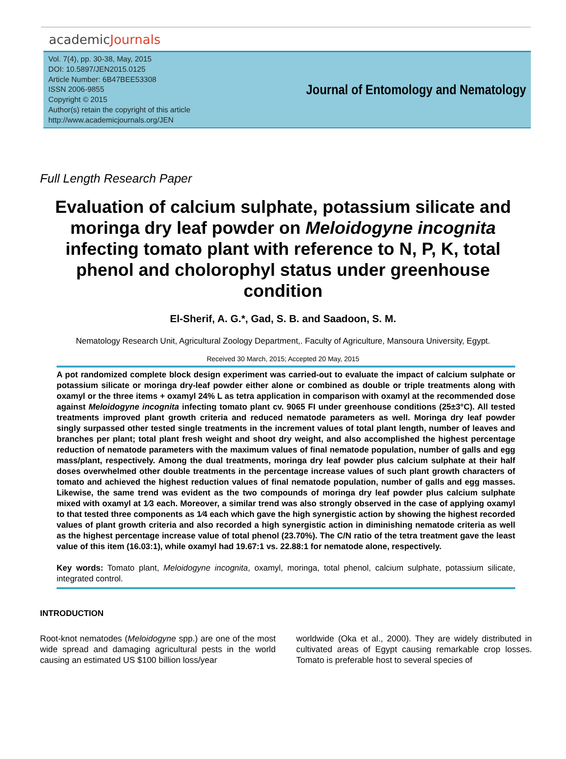academicJournals
Vol. 7(4), pp. 30-38, May, 2015
DOI: 10.5897/JEN2015.0125
Article Number: 6B47BEE53308
ISSN 2006-9855
Copyright © 2015
Author(s) retain the copyright of this article
http://www.academicjournals.org/JEN
Journal of Entomology and Nematology
Full Length Research Paper
Evaluation of calcium sulphate, potassium silicate and moringa dry leaf powder on Meloidogyne incognita infecting tomato plant with reference to N, P, K, total phenol and cholorophyl status under greenhouse condition
El-Sherif, A. G.*, Gad, S. B. and Saadoon, S. M.
Nematology Research Unit, Agricultural Zoology Department,. Faculty of Agriculture, Mansoura University, Egypt.
Received 30 March, 2015; Accepted 20 May, 2015
A pot randomized complete block design experiment was carried-out to evaluate the impact of calcium sulphate or potassium silicate or moringa dry-leaf powder either alone or combined as double or triple treatments along with oxamyl or the three items + oxamyl 24% L as tetra application in comparison with oxamyl at the recommended dose against Meloidogyne incognita infecting tomato plant cv. 9065 FI under greenhouse conditions (25±3°C). All tested treatments improved plant growth criteria and reduced nematode parameters as well. Moringa dry leaf powder singly surpassed other tested single treatments in the increment values of total plant length, number of leaves and branches per plant; total plant fresh weight and shoot dry weight, and also accomplished the highest percentage reduction of nematode parameters with the maximum values of final nematode population, number of galls and egg mass/plant, respectively. Among the dual treatments, moringa dry leaf powder plus calcium sulphate at their half doses overwhelmed other double treatments in the percentage increase values of such plant growth characters of tomato and achieved the highest reduction values of final nematode population, number of galls and egg masses. Likewise, the same trend was evident as the two compounds of moringa dry leaf powder plus calcium sulphate mixed with oxamyl at 1⁄3 each. Moreover, a similar trend was also strongly observed in the case of applying oxamyl to that tested three components as 1⁄4 each which gave the high synergistic action by showing the highest recorded values of plant growth criteria and also recorded a high synergistic action in diminishing nematode criteria as well as the highest percentage increase value of total phenol (23.70%). The C/N ratio of the tetra treatment gave the least value of this item (16.03:1), while oxamyl had 19.67:1 vs. 22.88:1 for nematode alone, respectively.
Key words: Tomato plant, Meloidogyne incognita, oxamyl, moringa, total phenol, calcium sulphate, potassium silicate, integrated control.
INTRODUCTION
Root-knot nematodes (Meloidogyne spp.) are one of the most wide spread and damaging agricultural pests in the world causing an estimated US $100 billion loss/year
worldwide (Oka et al., 2000). They are widely distributed in cultivated areas of Egypt causing remarkable crop losses. Tomato is preferable host to several species of